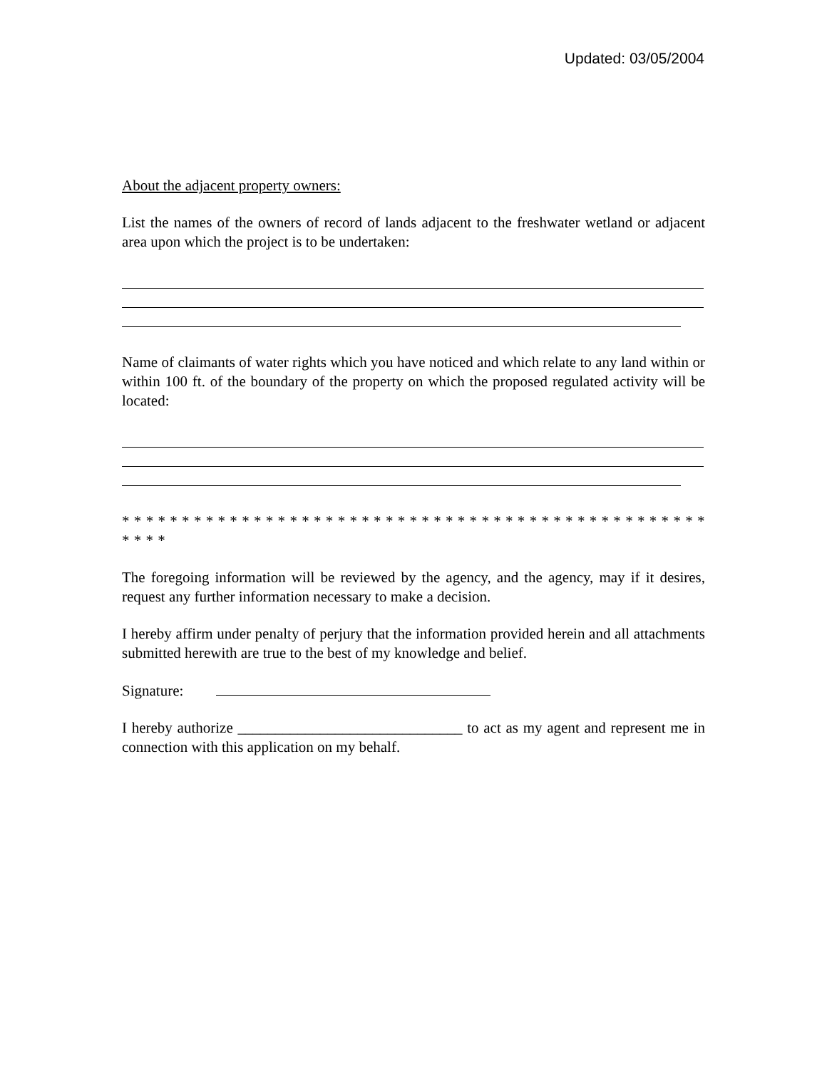Updated: 03/05/2004
About the adjacent property owners:
List the names of the owners of record of lands adjacent to the freshwater wetland or adjacent area upon which the project is to be undertaken:
Name of claimants of water rights which you have noticed and which relate to any land within or within 100 ft. of the boundary of the property on which the proposed regulated activity will be located:
* * * * * * * * * * * * * * * * * * * * * * * * * * * * * * * * * * * * * * * * * * * * * * * * * * * * *
The foregoing information will be reviewed by the agency, and the agency, may if it desires, request any further information necessary to make a decision.
I hereby affirm under penalty of perjury that the information provided herein and all attachments submitted herewith are true to the best of my knowledge and belief.
Signature:
I hereby authorize ______________________________ to act as my agent and represent me in connection with this application on my behalf.